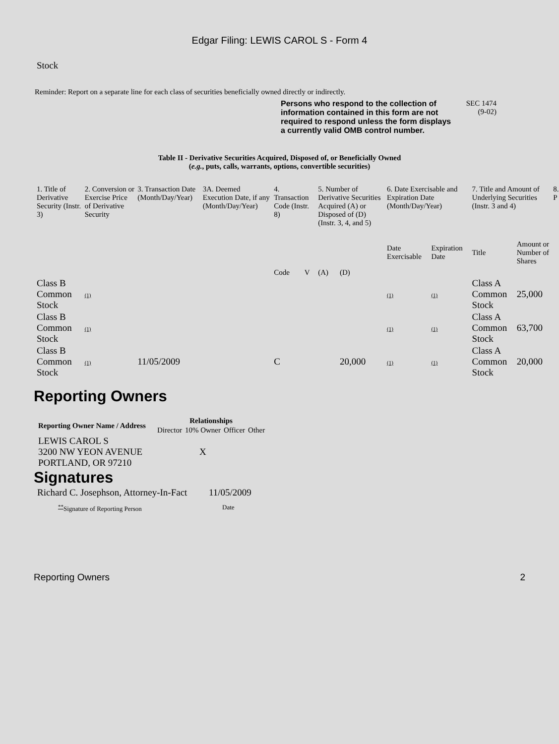Edgar Filing: LEWIS CAROL S - Form 4
Stock
Reminder: Report on a separate line for each class of securities beneficially owned directly or indirectly.
Persons who respond to the collection of information contained in this form are not required to respond unless the form displays a currently valid OMB control number.
SEC 1474
(9-02)
Table II - Derivative Securities Acquired, Disposed of, or Beneficially Owned
(e.g., puts, calls, warrants, options, convertible securities)
| 1. Title of Derivative Security (Instr. 3) | 2. Conversion or Exercise Price of Derivative Security | 3. Transaction Date (Month/Day/Year) | 3A. Deemed Execution Date, if any (Month/Day/Year) | 4. Transaction Code (Instr. 8) | | 5. Number of Derivative Securities Acquired (A) or Disposed of (D) (Instr. 3, 4, and 5) | | 6. Date Exercisable and Expiration Date (Month/Day/Year) | | 7. Title and Amount of Underlying Securities (Instr. 3 and 4) | | 8. P |
| | | | | Code | V | (A) | (D) | Date Exercisable | Expiration Date | Title | Amount or Number of Shares | |
| Class B Common Stock | (1) | | | | | | | (1) | (1) | Class A Common Stock | 25,000 | |
| Class B Common Stock | (1) | | | | | | | (1) | (1) | Class A Common Stock | 63,700 | |
| Class B Common Stock | (1) | 11/05/2009 | | C | | | 20,000 | (1) | (1) | Class A Common Stock | 20,000 | |
Reporting Owners
| Reporting Owner Name / Address | Relationships | | | |
| --- | --- | --- | --- | --- |
| | Director | 10% Owner | Officer | Other |
| LEWIS CAROL S 3200 NW YEON AVENUE PORTLAND, OR 97210 | | X | | |
Signatures
| Richard C. Josephson, Attorney-In-Fact | 11/05/2009 |
| <sup>**</sup> Signature of Reporting Person | Date |
Reporting Owners 2